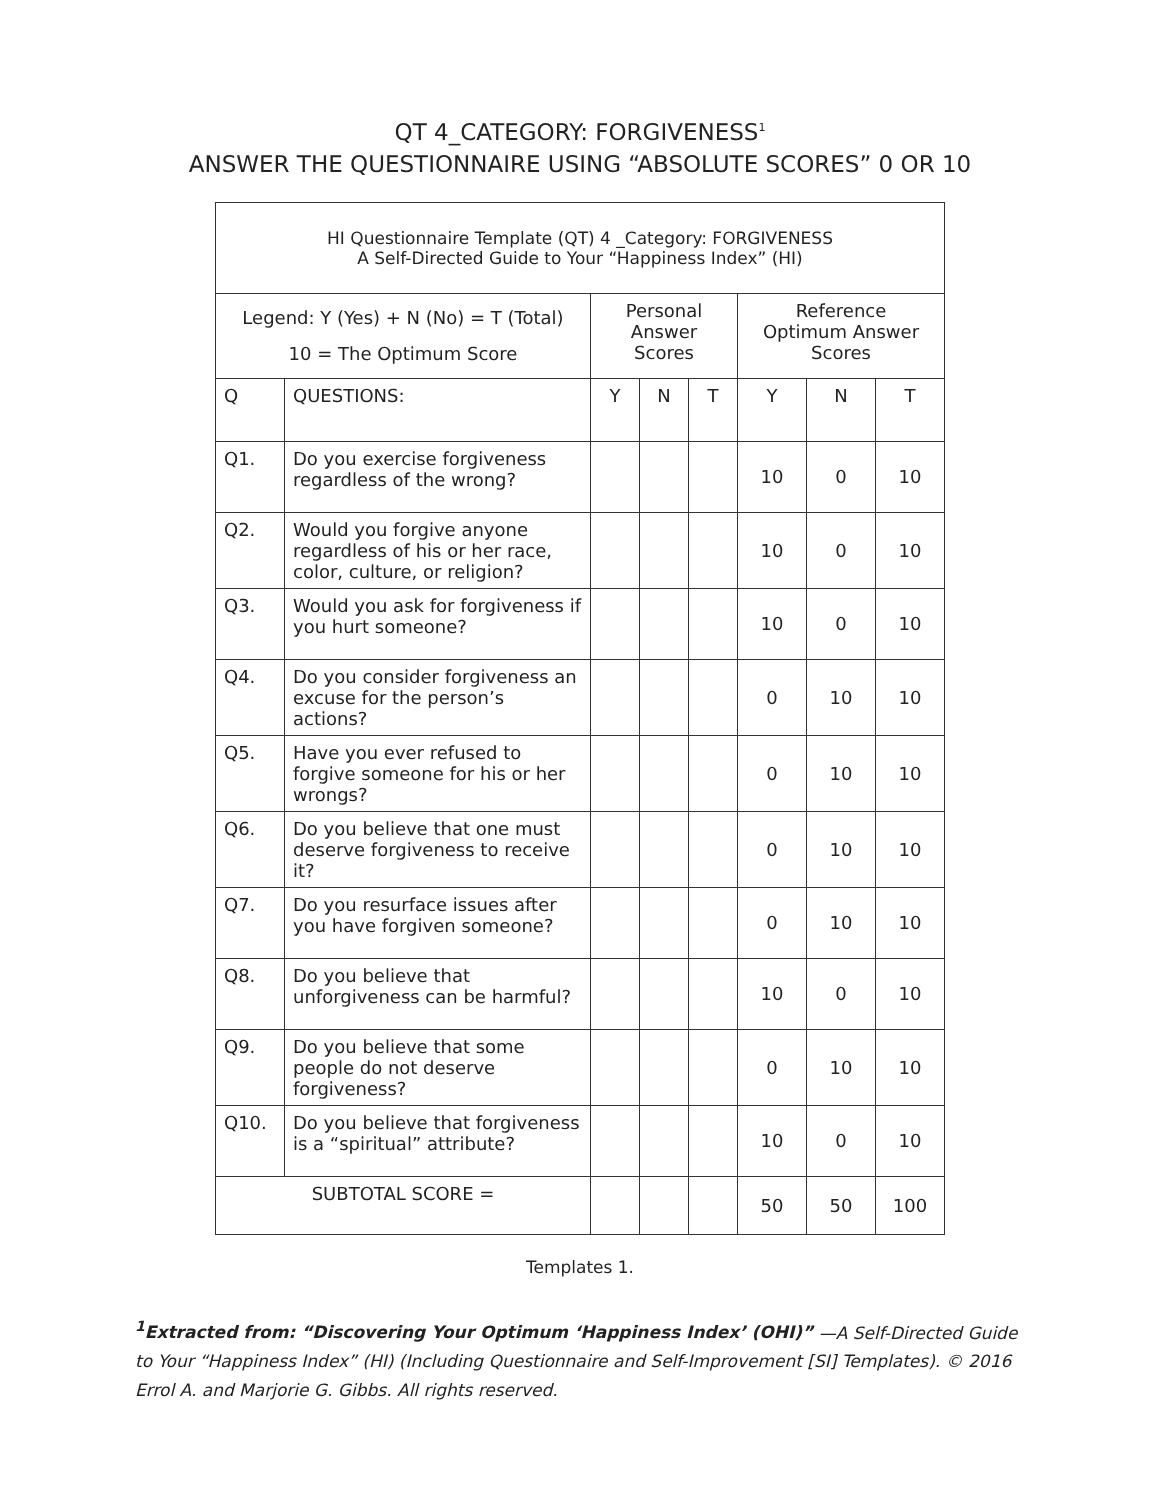QT 4_CATEGORY: FORGIVENESS<sup>1</sup>
ANSWER THE QUESTIONNAIRE USING “ABSOLUTE SCORES” 0 OR 10
| HI Questionnaire Template (QT) 4 _Category: FORGIVENESS A Self-Directed Guide to Your “Happiness Index” (HI) | | | | | | | |
| --- | --- | --- | --- | --- | --- | --- | --- |
| Legend: Y (Yes) + N (No) = T (Total) 10 = The Optimum Score | | Personal Answer Scores | | | Reference Optimum Answer Scores | | |
| Q | QUESTIONS: | Y | N | T | Y | N | T |
| Q1. | Do you exercise forgiveness regardless of the wrong? | | | | 10 | 0 | 10 |
| Q2. | Would you forgive anyone regardless of his or her race, color, culture, or religion? | | | | 10 | 0 | 10 |
| Q3. | Would you ask for forgiveness if you hurt someone? | | | | 10 | 0 | 10 |
| Q4. | Do you consider forgiveness an excuse for the person’s actions? | | | | 0 | 10 | 10 |
| Q5. | Have you ever refused to forgive someone for his or her wrongs? | | | | 0 | 10 | 10 |
| Q6. | Do you believe that one must deserve forgiveness to receive it? | | | | 0 | 10 | 10 |
| Q7. | Do you resurface issues after you have forgiven someone? | | | | 0 | 10 | 10 |
| Q8. | Do you believe that unforgiveness can be harmful? | | | | 10 | 0 | 10 |
| Q9. | Do you believe that some people do not deserve forgiveness? | | | | 0 | 10 | 10 |
| Q10. | Do you believe that forgiveness is a “spiritual” attribute? | | | | 10 | 0 | 10 |
| SUBTOTAL SCORE = | | | | | 50 | 50 | 100 |
Templates 1.
<sup>1</sup> Extracted from: “Discovering Your Optimum ‘Happiness Index’ (OHI)” —A Self-Directed Guide to Your “Happiness Index” (HI) (Including Questionnaire and Self-Improvement [SI] Templates). © 2016 Errol A. and Marjorie G. Gibbs. All rights reserved.